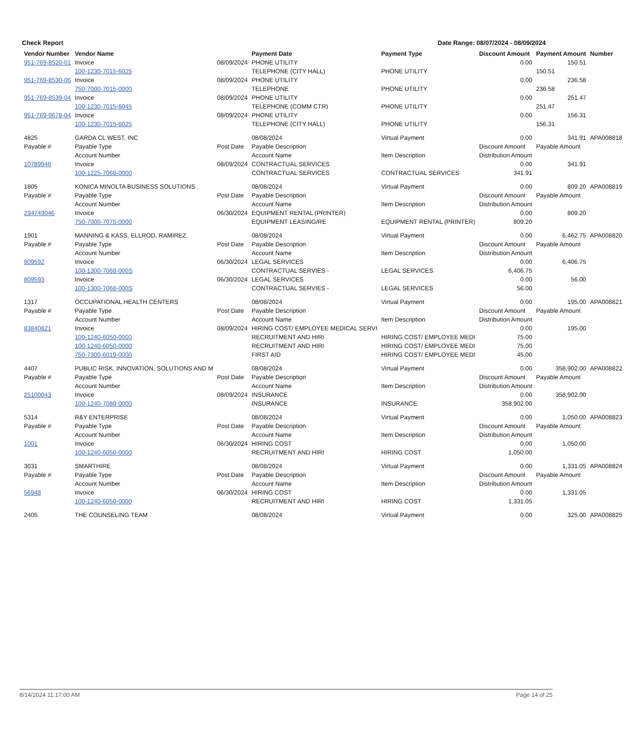Check Report Date Range: 08/07/2024 - 08/09/2024
| Vendor Number | Vendor Name | | Payment Date | Payment Type | Discount Amount | Payment Amount | Number |
| --- | --- | --- | --- | --- | --- | --- | --- |
| 951-769-8520-01 | Invoice | 08/09/2024 | PHONE UTILITY | | 0.00 | 150.51 | |
| | 100-1230-7015-6025 | | TELEPHONE (CITY HALL) | PHONE UTILITY | | 150.51 | |
| 951-769-8530-06 | Invoice | 08/09/2024 | PHONE UTILITY | | 0.00 | 236.58 | |
| | 750-7000-7015-0000 | | TELEPHONE | PHONE UTILITY | | 236.58 | |
| 951-769-8539-04 | Invoice | 08/09/2024 | PHONE UTILITY | | 0.00 | 251.47 | |
| | 100-1230-7015-6045 | | TELEPHONE (COMM CTR) | PHONE UTILITY | | 251.47 | |
| 951-769-9678-04 | Invoice | 08/09/2024 | PHONE UTILITY | | 0.00 | 156.31 | |
| | 100-1230-7015-6025 | | TELEPHONE (CITY HALL) | PHONE UTILITY | | 156.31 | |
| 4825 | GARDA CL WEST, INC | | 08/08/2024 | Virtual Payment | 0.00 | 341.91 | APA008818 |
| Payable # | Payable Type | Post Date | Payable Description | | Discount Amount | Payable Amount | |
| | Account Number | | Account Name | Item Description | Distribution Amount | | |
| 10789946 | Invoice | 08/09/2024 | CONTRACTUAL SERVICES | | 0.00 | 341.91 | |
| | 100-1225-7068-0000 | | CONTRACTUAL SERVICES | CONTRACTUAL SERVICES | 341.91 | | |
| 1805 | KONICA MINOLTA BUSINESS SOLUTIONS | | 08/08/2024 | Virtual Payment | 0.00 | 809.20 | APA008819 |
| Payable # | Payable Type | Post Date | Payable Description | | Discount Amount | Payable Amount | |
| | Account Number | | Account Name | Item Description | Distribution Amount | | |
| 294749046 | Invoice | 06/30/2024 | EQUIPMENT RENTAL (PRINTER) | | 0.00 | 809.20 | |
| | 750-7000-7075-0000 | | EQUIPMENT LEASING/RE | EQUIPMENT RENTAL (PRINTER) | 809.20 | | |
| 1901 | MANNING & KASS, ELLROD, RAMIREZ | | 08/08/2024 | Virtual Payment | 0.00 | 6,462.75 | APA008820 |
| Payable # | Payable Type | Post Date | Payable Description | | Discount Amount | Payable Amount | |
| | Account Number | | Account Name | Item Description | Distribution Amount | | |
| 809592 | Invoice | 06/30/2024 | LEGAL SERVICES | | 0.00 | 6,406.75 | |
| | 100-1300-7068-000S | | CONTRACTUAL SERVIES - | LEGAL SERVICES | 6,406.75 | | |
| 809593 | Invoice | 06/30/2024 | LEGAL SERVICES | | 0.00 | 56.00 | |
| | 100-1300-7068-000S | | CONTRACTUAL SERVIES - | LEGAL SERVICES | 56.00 | | |
| 1317 | OCCUPATIONAL HEALTH CENTERS | | 08/08/2024 | Virtual Payment | 0.00 | 195.00 | APA008821 |
| Payable # | Payable Type | Post Date | Payable Description | | Discount Amount | Payable Amount | |
| | Account Number | | Account Name | Item Description | Distribution Amount | | |
| 83840821 | Invoice | 08/09/2024 | HIRING COST/ EMPLOYEE MEDICAL SERVI | | 0.00 | 195.00 | |
| | 100-1240-6050-0000 | | RECRUITMENT AND HIRI | HIRING COST/ EMPLOYEE MEDI | 75.00 | | |
| | 100-1240-6050-0000 | | RECRUITMENT AND HIRI | HIRING COST/ EMPLOYEE MEDI | 75.00 | | |
| | 750-7300-6019-0000 | | FIRST AID | HIRING COST/ EMPLOYEE MEDI | 45.00 | | |
| 4407 | PUBLIC RISK, INNOVATION, SOLUTIONS AND M | | 08/08/2024 | Virtual Payment | 0.00 | 358,902.00 | APA008822 |
| Payable # | Payable Type | Post Date | Payable Description | | Discount Amount | Payable Amount | |
| | Account Number | | Account Name | Item Description | Distribution Amount | | |
| 25100043 | Invoice | 08/09/2024 | INSURANCE | | 0.00 | 358,902.00 | |
| | 100-1240-7080-0000 | | INSURANCE | INSURANCE | 358,902.00 | | |
| 5314 | R&Y ENTERPRISE | | 08/08/2024 | Virtual Payment | 0.00 | 1,050.00 | APA008823 |
| Payable # | Payable Type | Post Date | Payable Description | | Discount Amount | Payable Amount | |
| | Account Number | | Account Name | Item Description | Distribution Amount | | |
| 1001 | Invoice | 06/30/2024 | HIRING COST | | 0.00 | 1,050.00 | |
| | 100-1240-6050-0000 | | RECRUITMENT AND HIRI | HIRING COST | 1,050.00 | | |
| 3031 | SMARTHIRE | | 08/08/2024 | Virtual Payment | 0.00 | 1,331.05 | APA008824 |
| Payable # | Payable Type | Post Date | Payable Description | | Discount Amount | Payable Amount | |
| | Account Number | | Account Name | Item Description | Distribution Amount | | |
| 56948 | Invoice | 06/30/2024 | HIRING COST | | 0.00 | 1,331.05 | |
| | 100-1240-6050-0000 | | RECRUITMENT AND HIRI | HIRING COST | 1,331.05 | | |
| 2405 | THE COUNSELING TEAM | | 08/08/2024 | Virtual Payment | 0.00 | 325.00 | APA008825 |
8/14/2024 11:17:00 AM Page 14 of 25